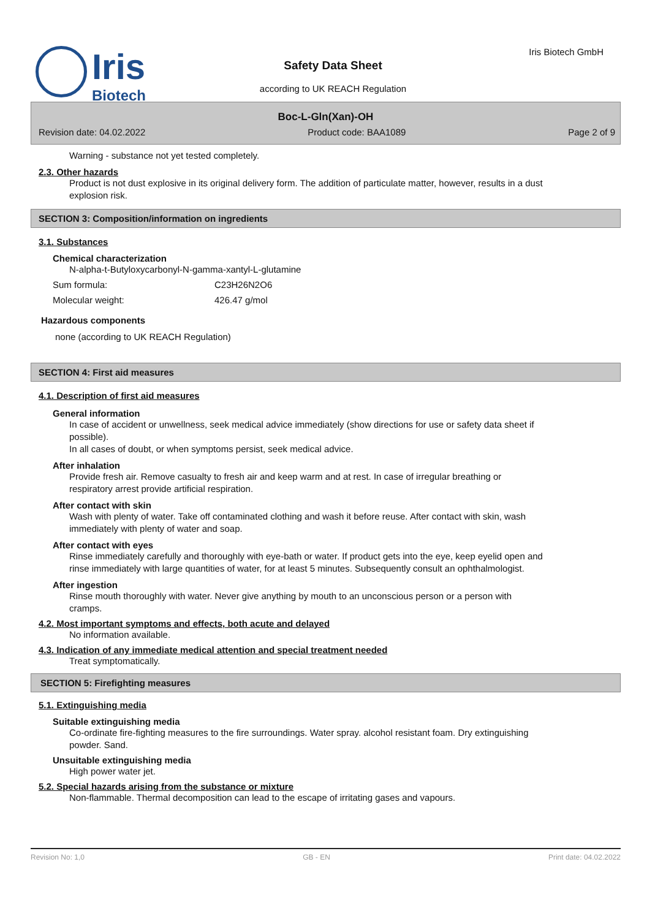Iris
Biotech
Iris Biotech GmbH
Safety Data Sheet
according to UK REACH Regulation
Boc-L-Gln(Xan)-OH
Revision date: 04.02.2022 Product code: BAA1089 Page 2 of 9
Warning - substance not yet tested completely.
2.3. Other hazards
Product is not dust explosive in its original delivery form. The addition of particulate matter, however, results in a dust explosion risk.
SECTION 3: Composition/information on ingredients
3.1. Substances
Chemical characterization
N-alpha-t-Butyloxycarbonyl-N-gamma-xantyl-L-glutamine
Sum formula: C23H26N2O6
Molecular weight: 426.47 g/mol
Hazardous components
none (according to UK REACH Regulation)
SECTION 4: First aid measures
4.1. Description of first aid measures
General information
In case of accident or unwellness, seek medical advice immediately (show directions for use or safety data sheet if possible).
In all cases of doubt, or when symptoms persist, seek medical advice.
After inhalation
Provide fresh air. Remove casualty to fresh air and keep warm and at rest. In case of irregular breathing or respiratory arrest provide artificial respiration.
After contact with skin
Wash with plenty of water. Take off contaminated clothing and wash it before reuse. After contact with skin, wash immediately with plenty of water and soap.
After contact with eyes
Rinse immediately carefully and thoroughly with eye-bath or water. If product gets into the eye, keep eyelid open and rinse immediately with large quantities of water, for at least 5 minutes. Subsequently consult an ophthalmologist.
After ingestion
Rinse mouth thoroughly with water. Never give anything by mouth to an unconscious person or a person with cramps.
4.2. Most important symptoms and effects, both acute and delayed
No information available.
4.3. Indication of any immediate medical attention and special treatment needed
Treat symptomatically.
SECTION 5: Firefighting measures
5.1. Extinguishing media
Suitable extinguishing media
Co-ordinate fire-fighting measures to the fire surroundings. Water spray. alcohol resistant foam. Dry extinguishing powder. Sand.
Unsuitable extinguishing media
High power water jet.
5.2. Special hazards arising from the substance or mixture
Non-flammable. Thermal decomposition can lead to the escape of irritating gases and vapours.
Revision No: 1,0 GB - EN Print date: 04.02.2022